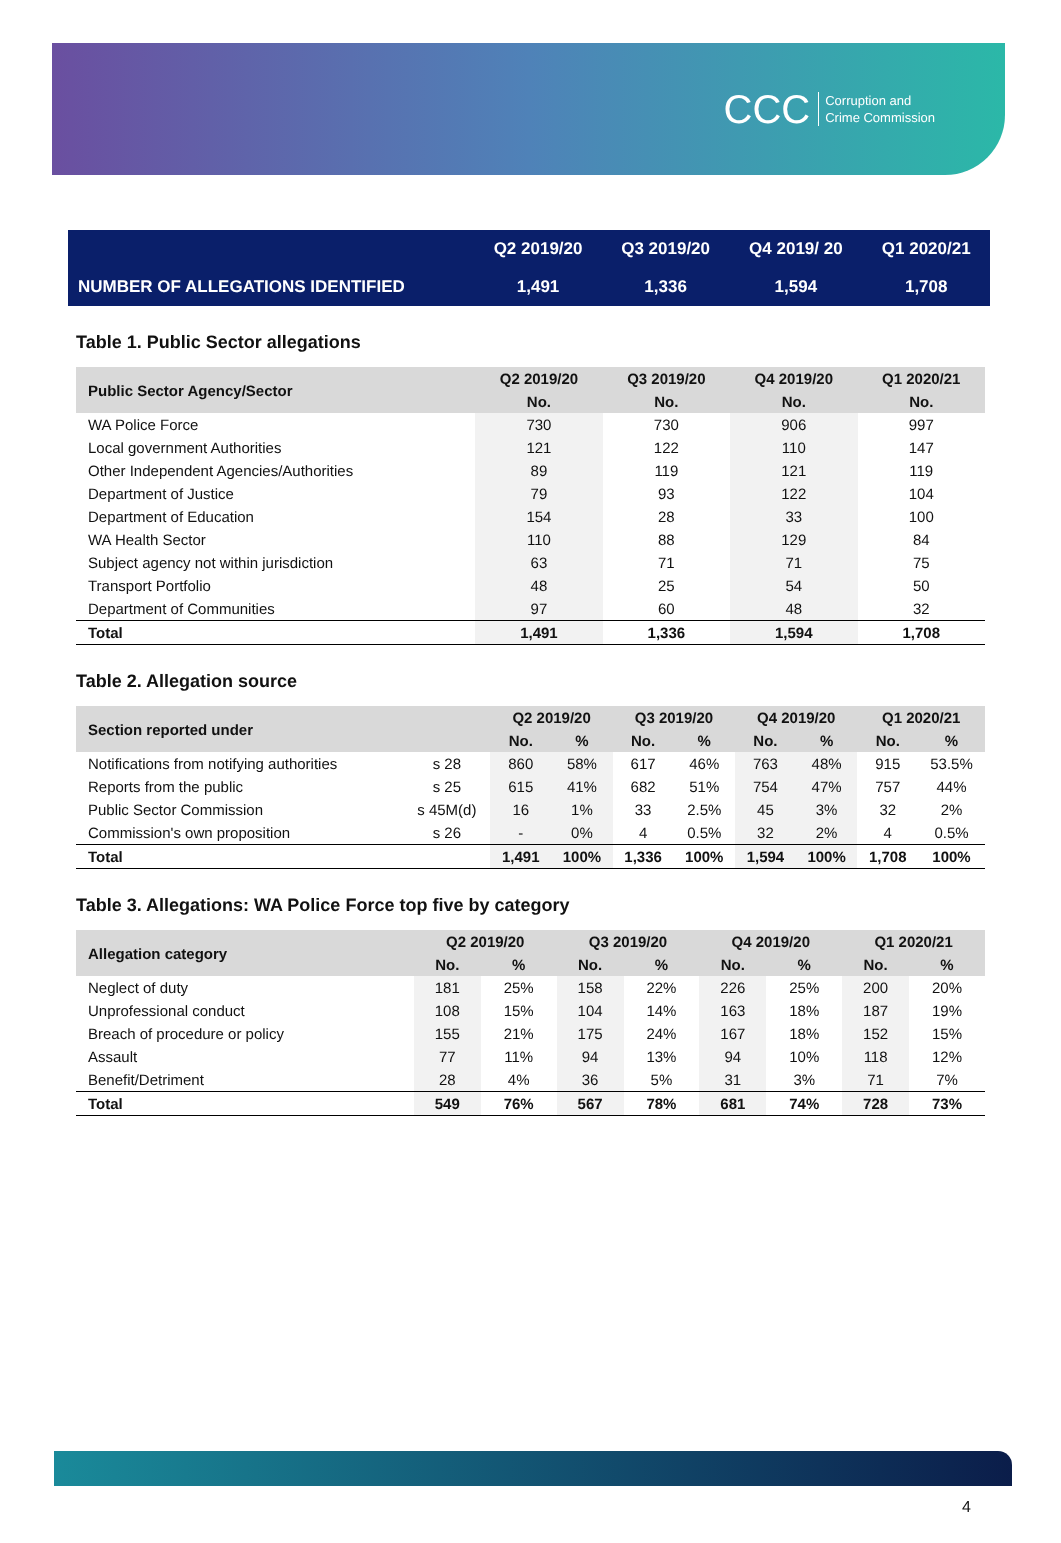CCC Corruption and
Crime Commission
| | Q2 2019/20 | Q3 2019/20 | Q4 2019/ 20 | Q1 2020/21 |
| NUMBER OF ALLEGATIONS IDENTIFIED | 1,491 | 1,336 | 1,594 | 1,708 |
Table 1. Public Sector allegations
| Public Sector Agency/Sector | Q2 2019/20 | Q3 2019/20 | Q4 2019/20 | Q1 2020/21 |
| --- | --- | --- | --- | --- |
| | No. | No. | No. | No. |
| WA Police Force | 730 | 730 | 906 | 997 |
| Local government Authorities | 121 | 122 | 110 | 147 |
| Other Independent Agencies/Authorities | 89 | 119 | 121 | 119 |
| Department of Justice | 79 | 93 | 122 | 104 |
| Department of Education | 154 | 28 | 33 | 100 |
| WA Health Sector | 110 | 88 | 129 | 84 |
| Subject agency not within jurisdiction | 63 | 71 | 71 | 75 |
| Transport Portfolio | 48 | 25 | 54 | 50 |
| Department of Communities | 97 | 60 | 48 | 32 |
| Total | 1,491 | 1,336 | 1,594 | 1,708 |
Table 2. Allegation source
| Section reported under | | Q2 2019/20 | | Q3 2019/20 | | Q4 2019/20 | | Q1 2020/21 | |
| --- | --- | --- | --- | --- | --- | --- | --- | --- | --- |
| | | No. | % | No. | % | No. | % | No. | % |
| Notifications from notifying authorities | s 28 | 860 | 58% | 617 | 46% | 763 | 48% | 915 | 53.5% |
| Reports from the public | s 25 | 615 | 41% | 682 | 51% | 754 | 47% | 757 | 44% |
| Public Sector Commission | s 45M(d) | 16 | 1% | 33 | 2.5% | 45 | 3% | 32 | 2% |
| Commission's own proposition | s 26 | - | 0% | 4 | 0.5% | 32 | 2% | 4 | 0.5% |
| Total | | 1,491 | 100% | 1,336 | 100% | 1,594 | 100% | 1,708 | 100% |
Table 3. Allegations: WA Police Force top five by category
| Allegation category | Q2 2019/20 | | Q3 2019/20 | | Q4 2019/20 | | Q1 2020/21 | |
| --- | --- | --- | --- | --- | --- | --- | --- | --- |
| | No. | % | No. | % | No. | % | No. | % |
| Neglect of duty | 181 | 25% | 158 | 22% | 226 | 25% | 200 | 20% |
| Unprofessional conduct | 108 | 15% | 104 | 14% | 163 | 18% | 187 | 19% |
| Breach of procedure or policy | 155 | 21% | 175 | 24% | 167 | 18% | 152 | 15% |
| Assault | 77 | 11% | 94 | 13% | 94 | 10% | 118 | 12% |
| Benefit/Detriment | 28 | 4% | 36 | 5% | 31 | 3% | 71 | 7% |
| Total | 549 | 76% | 567 | 78% | 681 | 74% | 728 | 73% |
4